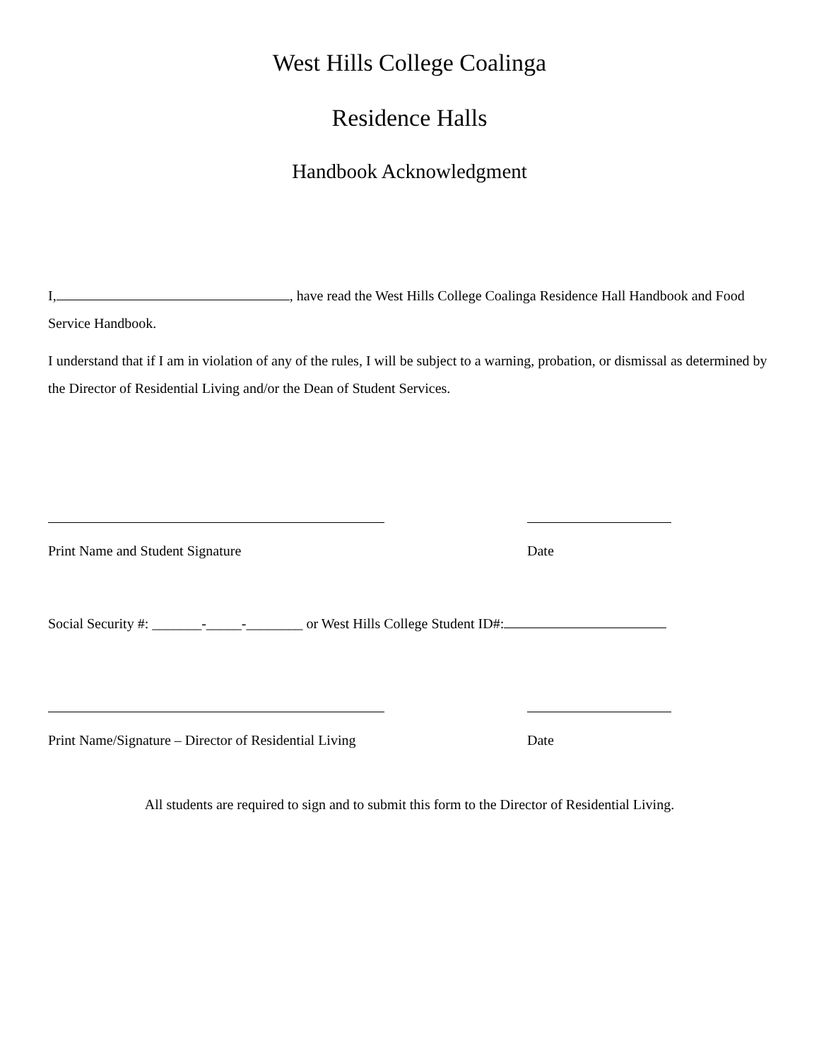West Hills College Coalinga
Residence Halls
Handbook Acknowledgment
I, , have read the West Hills College Coalinga Residence Hall Handbook and Food Service Handbook.
I understand that if I am in violation of any of the rules, I will be subject to a warning, probation, or dismissal as determined by the Director of Residential Living and/or the Dean of Student Services.
Print Name and Student Signature Date
Social Security #: _______-_____-________ or West Hills College Student ID#:
Print Name/Signature – Director of Residential Living Date
All students are required to sign and to submit this form to the Director of Residential Living.